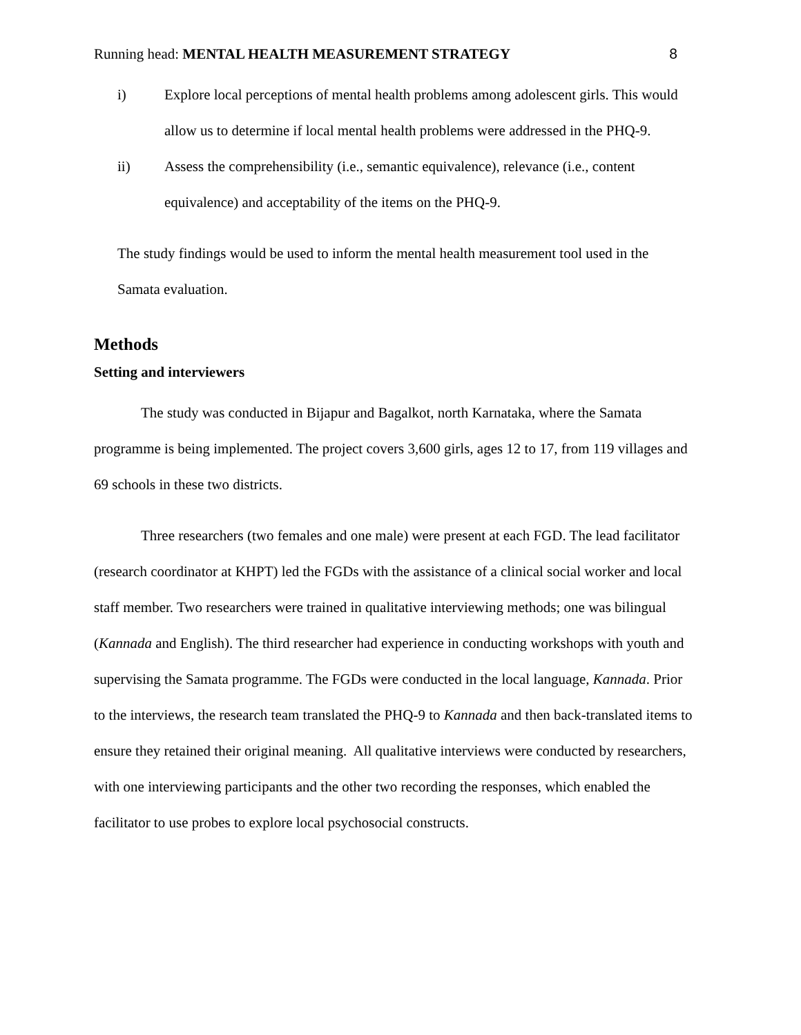Running head: MENTAL HEALTH MEASUREMENT STRATEGY 8
i) Explore local perceptions of mental health problems among adolescent girls. This would allow us to determine if local mental health problems were addressed in the PHQ-9.
ii) Assess the comprehensibility (i.e., semantic equivalence), relevance (i.e., content equivalence) and acceptability of the items on the PHQ-9.
The study findings would be used to inform the mental health measurement tool used in the Samata evaluation.
Methods
Setting and interviewers
The study was conducted in Bijapur and Bagalkot, north Karnataka, where the Samata programme is being implemented. The project covers 3,600 girls, ages 12 to 17, from 119 villages and 69 schools in these two districts.
Three researchers (two females and one male) were present at each FGD. The lead facilitator (research coordinator at KHPT) led the FGDs with the assistance of a clinical social worker and local staff member. Two researchers were trained in qualitative interviewing methods; one was bilingual (Kannada and English). The third researcher had experience in conducting workshops with youth and supervising the Samata programme. The FGDs were conducted in the local language, Kannada. Prior to the interviews, the research team translated the PHQ-9 to Kannada and then back-translated items to ensure they retained their original meaning. All qualitative interviews were conducted by researchers, with one interviewing participants and the other two recording the responses, which enabled the facilitator to use probes to explore local psychosocial constructs.